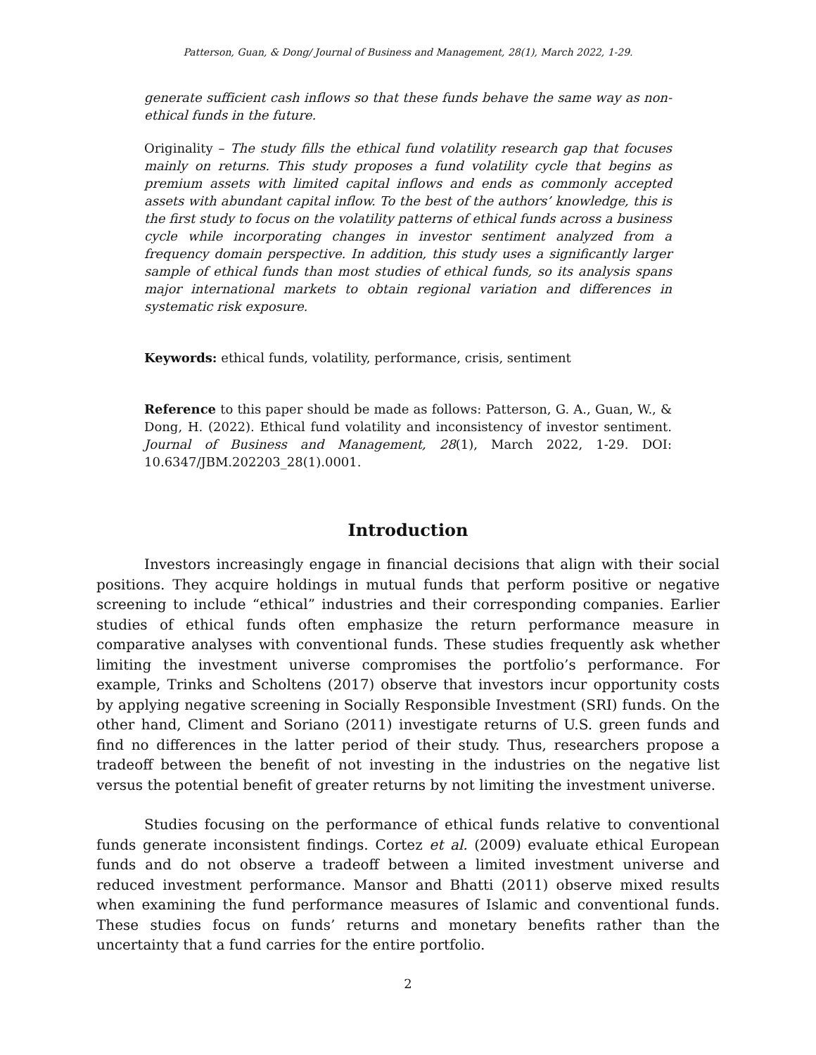Patterson, Guan, & Dong/ Journal of Business and Management, 28(1), March 2022, 1-29.
generate sufficient cash inflows so that these funds behave the same way as non-ethical funds in the future.
Originality – The study fills the ethical fund volatility research gap that focuses mainly on returns. This study proposes a fund volatility cycle that begins as premium assets with limited capital inflows and ends as commonly accepted assets with abundant capital inflow. To the best of the authors’ knowledge, this is the first study to focus on the volatility patterns of ethical funds across a business cycle while incorporating changes in investor sentiment analyzed from a frequency domain perspective. In addition, this study uses a significantly larger sample of ethical funds than most studies of ethical funds, so its analysis spans major international markets to obtain regional variation and differences in systematic risk exposure.
Keywords: ethical funds, volatility, performance, crisis, sentiment
Reference to this paper should be made as follows: Patterson, G. A., Guan, W., & Dong, H. (2022). Ethical fund volatility and inconsistency of investor sentiment. Journal of Business and Management, 28(1), March 2022, 1-29. DOI: 10.6347/JBM.202203_28(1).0001.
Introduction
Investors increasingly engage in financial decisions that align with their social positions. They acquire holdings in mutual funds that perform positive or negative screening to include “ethical” industries and their corresponding companies. Earlier studies of ethical funds often emphasize the return performance measure in comparative analyses with conventional funds. These studies frequently ask whether limiting the investment universe compromises the portfolio’s performance. For example, Trinks and Scholtens (2017) observe that investors incur opportunity costs by applying negative screening in Socially Responsible Investment (SRI) funds. On the other hand, Climent and Soriano (2011) investigate returns of U.S. green funds and find no differences in the latter period of their study. Thus, researchers propose a tradeoff between the benefit of not investing in the industries on the negative list versus the potential benefit of greater returns by not limiting the investment universe.
Studies focusing on the performance of ethical funds relative to conventional funds generate inconsistent findings. Cortez et al. (2009) evaluate ethical European funds and do not observe a tradeoff between a limited investment universe and reduced investment performance. Mansor and Bhatti (2011) observe mixed results when examining the fund performance measures of Islamic and conventional funds. These studies focus on funds’ returns and monetary benefits rather than the uncertainty that a fund carries for the entire portfolio.
2